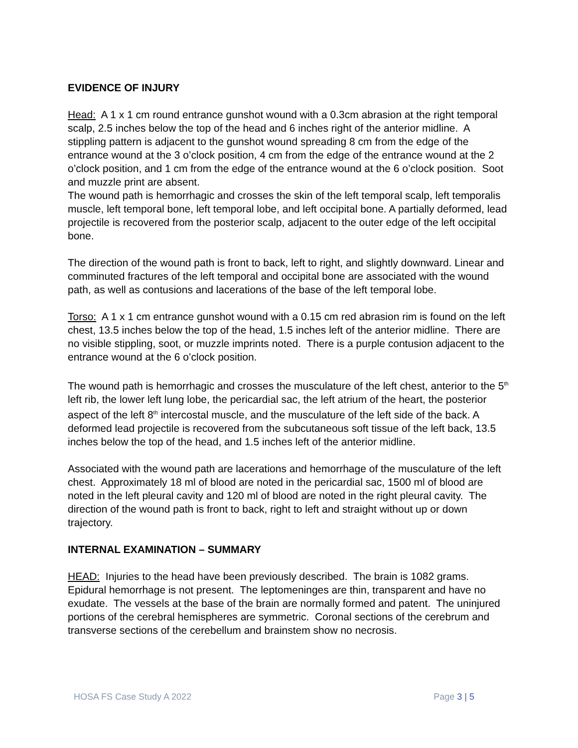EVIDENCE OF INJURY
Head: A 1 x 1 cm round entrance gunshot wound with a 0.3cm abrasion at the right temporal scalp, 2.5 inches below the top of the head and 6 inches right of the anterior midline. A stippling pattern is adjacent to the gunshot wound spreading 8 cm from the edge of the entrance wound at the 3 o’clock position, 4 cm from the edge of the entrance wound at the 2 o’clock position, and 1 cm from the edge of the entrance wound at the 6 o’clock position. Soot and muzzle print are absent.
The wound path is hemorrhagic and crosses the skin of the left temporal scalp, left temporalis muscle, left temporal bone, left temporal lobe, and left occipital bone. A partially deformed, lead projectile is recovered from the posterior scalp, adjacent to the outer edge of the left occipital bone.
The direction of the wound path is front to back, left to right, and slightly downward. Linear and comminuted fractures of the left temporal and occipital bone are associated with the wound path, as well as contusions and lacerations of the base of the left temporal lobe.
Torso: A 1 x 1 cm entrance gunshot wound with a 0.15 cm red abrasion rim is found on the left chest, 13.5 inches below the top of the head, 1.5 inches left of the anterior midline. There are no visible stippling, soot, or muzzle imprints noted. There is a purple contusion adjacent to the entrance wound at the 6 o’clock position.
The wound path is hemorrhagic and crosses the musculature of the left chest, anterior to the 5<sup>th</sup> left rib, the lower left lung lobe, the pericardial sac, the left atrium of the heart, the posterior aspect of the left 8<sup>th</sup> intercostal muscle, and the musculature of the left side of the back. A deformed lead projectile is recovered from the subcutaneous soft tissue of the left back, 13.5 inches below the top of the head, and 1.5 inches left of the anterior midline.
Associated with the wound path are lacerations and hemorrhage of the musculature of the left chest. Approximately 18 ml of blood are noted in the pericardial sac, 1500 ml of blood are noted in the left pleural cavity and 120 ml of blood are noted in the right pleural cavity. The direction of the wound path is front to back, right to left and straight without up or down trajectory.
INTERNAL EXAMINATION – SUMMARY
HEAD: Injuries to the head have been previously described. The brain is 1082 grams. Epidural hemorrhage is not present. The leptomeninges are thin, transparent and have no exudate. The vessels at the base of the brain are normally formed and patent. The uninjured portions of the cerebral hemispheres are symmetric. Coronal sections of the cerebrum and transverse sections of the cerebellum and brainstem show no necrosis.
HOSA FS Case Study A 2022 Page 3 | 5